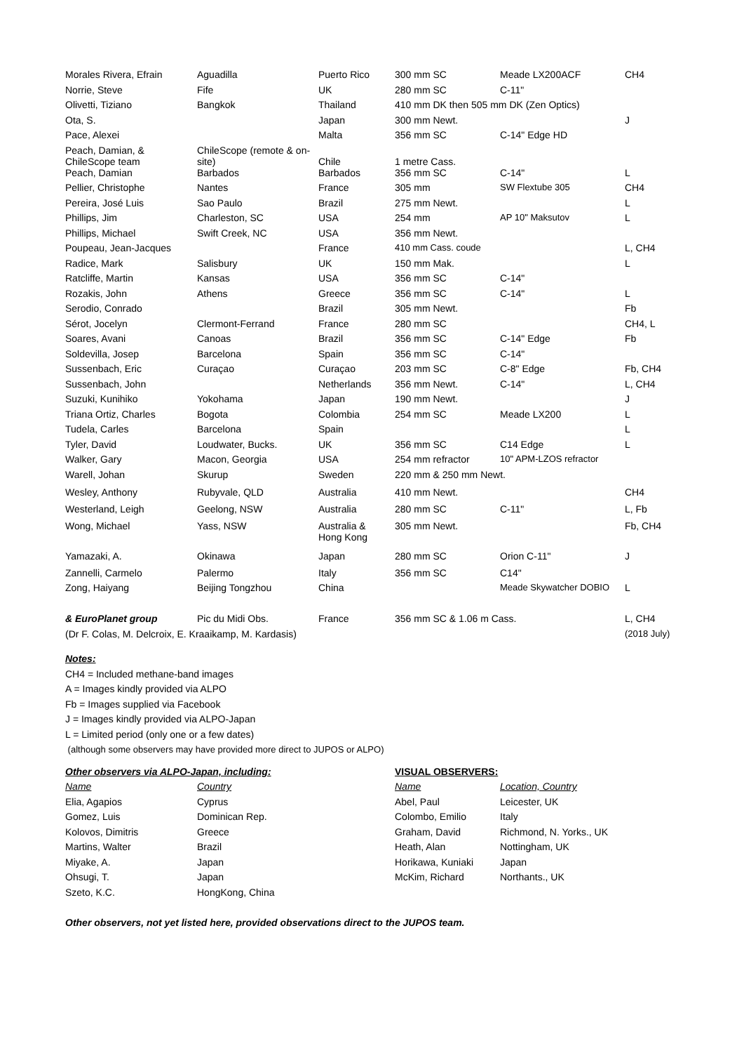| Morales Rivera, Efrain | Aguadilla | Puerto Rico | 300 mm SC | Meade LX200ACF | CH4 |
| Norrie, Steve | Fife | UK | 280 mm SC | C-11" | |
| Olivetti, Tiziano | Bangkok | Thailand | 410 mm DK then 505 mm DK (Zen Optics) | | |
| Ota, S. | | Japan | 300 mm Newt. | | J |
| Pace, Alexei | | Malta | 356 mm SC | C-14" Edge HD | |
| Peach, Damian, & ChileScope team | ChileScope (remote & on- site) | Chile | 1 metre Cass. | | |
| Peach, Damian | Barbados | Barbados | 356 mm SC | C-14" | L |
| Pellier, Christophe | Nantes | France | 305 mm | SW Flextube 305 | CH4 |
| Pereira, José Luis | Sao Paulo | Brazil | 275 mm Newt. | | L |
| Phillips, Jim | Charleston, SC | USA | 254 mm | AP 10" Maksutov | L |
| Phillips, Michael | Swift Creek, NC | USA | 356 mm Newt. | | |
| Poupeau, Jean-Jacques | | France | 410 mm Cass. coude | | L, CH4 |
| Radice, Mark | Salisbury | UK | 150 mm Mak. | | L |
| Ratcliffe, Martin | Kansas | USA | 356 mm SC | C-14" | |
| Rozakis, John | Athens | Greece | 356 mm SC | C-14" | L |
| Serodio, Conrado | | Brazil | 305 mm Newt. | | Fb |
| Sérot, Jocelyn | Clermont-Ferrand | France | 280 mm SC | | CH4, L |
| Soares, Avani | Canoas | Brazil | 356 mm SC | C-14" Edge | Fb |
| Soldevilla, Josep | Barcelona | Spain | 356 mm SC | C-14" | |
| Sussenbach, Eric | Curaçao | Curaçao | 203 mm SC | C-8" Edge | Fb, CH4 |
| Sussenbach, John | | Netherlands | 356 mm Newt. | C-14" | L, CH4 |
| Suzuki, Kunihiko | Yokohama | Japan | 190 mm Newt. | | J |
| Triana Ortiz, Charles | Bogota | Colombia | 254 mm SC | Meade LX200 | L |
| Tudela, Carles | Barcelona | Spain | | | L |
| Tyler, David | Loudwater, Bucks. | UK | 356 mm SC | C14 Edge | L |
| Walker, Gary | Macon, Georgia | USA | 254 mm refractor | 10" APM-LZOS refractor | |
| Warell, Johan | Skurup | Sweden | 220 mm & 250 mm Newt. | | |
| Wesley, Anthony | Rubyvale, QLD | Australia | 410 mm Newt. | | CH4 |
| Westerland, Leigh | Geelong, NSW | Australia | 280 mm SC | C-11" | L, Fb |
| Wong, Michael | Yass, NSW | Australia & Hong Kong | 305 mm Newt. | | Fb, CH4 |
| Yamazaki, A. | Okinawa | Japan | 280 mm SC | Orion C-11" | J |
| Zannelli, Carmelo | Palermo | Italy | 356 mm SC | C14" | |
| Zong, Haiyang | Beijing Tongzhou | China | | Meade Skywatcher DOBIO | L |
| & EuroPlanet group | Pic du Midi Obs. | France | 356 mm SC & 1.06 m Cass. | | L, CH4 |
| (Dr F. Colas, M. Delcroix, E. Kraaikamp, M. Kardasis) | | | | | (2018 July) |
Notes:
CH4 = Included methane-band images
A = Images kindly provided via ALPO
Fb = Images supplied via Facebook
J = Images kindly provided via ALPO-Japan
L = Limited period (only one or a few dates)
(although some observers may have provided more direct to JUPOS or ALPO)
| Other observers via ALPO-Japan, including: | | | VISUAL OBSERVERS: | |
| Name | Country | | Name | Location, Country |
| Elia, Agapios | Cyprus | | Abel, Paul | Leicester, UK |
| Gomez, Luis | Dominican Rep. | | Colombo, Emilio | Italy |
| Kolovos, Dimitris | Greece | | Graham, David | Richmond, N. Yorks., UK |
| Martins, Walter | Brazil | | Heath, Alan | Nottingham, UK |
| Miyake, A. | Japan | | Horikawa, Kuniaki | Japan |
| Ohsugi, T. | Japan | | McKim, Richard | Northants., UK |
| Szeto, K.C. | HongKong, China | | | |
Other observers, not yet listed here, provided observations direct to the JUPOS team.